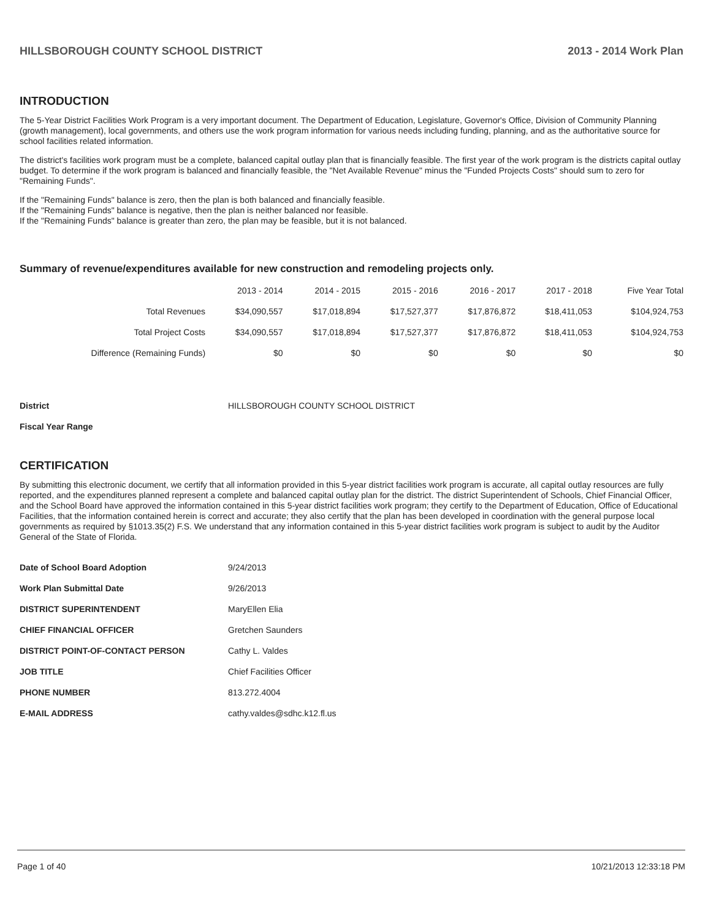HILLSBOROUGH COUNTY SCHOOL DISTRICT 2013 - 2014 Work Plan
INTRODUCTION
The 5-Year District Facilities Work Program is a very important document. The Department of Education, Legislature, Governor's Office, Division of Community Planning (growth management), local governments, and others use the work program information for various needs including funding, planning, and as the authoritative source for school facilities related information.
The district's facilities work program must be a complete, balanced capital outlay plan that is financially feasible. The first year of the work program is the districts capital outlay budget. To determine if the work program is balanced and financially feasible, the "Net Available Revenue" minus the "Funded Projects Costs" should sum to zero for "Remaining Funds".
If the "Remaining Funds" balance is zero, then the plan is both balanced and financially feasible.
If the "Remaining Funds" balance is negative, then the plan is neither balanced nor feasible.
If the "Remaining Funds" balance is greater than zero, the plan may be feasible, but it is not balanced.
Summary of revenue/expenditures available for new construction and remodeling projects only.
| | 2013 - 2014 | 2014 - 2015 | 2015 - 2016 | 2016 - 2017 | 2017 - 2018 | Five Year Total |
| --- | --- | --- | --- | --- | --- | --- |
| Total Revenues | $34,090,557 | $17,018,894 | $17,527,377 | $17,876,872 | $18,411,053 | $104,924,753 |
| Total Project Costs | $34,090,557 | $17,018,894 | $17,527,377 | $17,876,872 | $18,411,053 | $104,924,753 |
| Difference (Remaining Funds) | $0 | $0 | $0 | $0 | $0 | $0 |
| District | HILLSBOROUGH COUNTY SCHOOL DISTRICT |
| Fiscal Year Range | |
CERTIFICATION
By submitting this electronic document, we certify that all information provided in this 5-year district facilities work program is accurate, all capital outlay resources are fully reported, and the expenditures planned represent a complete and balanced capital outlay plan for the district. The district Superintendent of Schools, Chief Financial Officer, and the School Board have approved the information contained in this 5-year district facilities work program; they certify to the Department of Education, Office of Educational Facilities, that the information contained herein is correct and accurate; they also certify that the plan has been developed in coordination with the general purpose local governments as required by §1013.35(2) F.S. We understand that any information contained in this 5-year district facilities work program is subject to audit by the Auditor General of the State of Florida.
| Date of School Board Adoption | 9/24/2013 |
| Work Plan Submittal Date | 9/26/2013 |
| DISTRICT SUPERINTENDENT | MaryEllen Elia |
| CHIEF FINANCIAL OFFICER | Gretchen Saunders |
| DISTRICT POINT-OF-CONTACT PERSON | Cathy L. Valdes |
| JOB TITLE | Chief Facilities Officer |
| PHONE NUMBER | 813.272.4004 |
| E-MAIL ADDRESS | cathy.valdes@sdhc.k12.fl.us |
Page 1 of 40 10/21/2013 12:33:18 PM